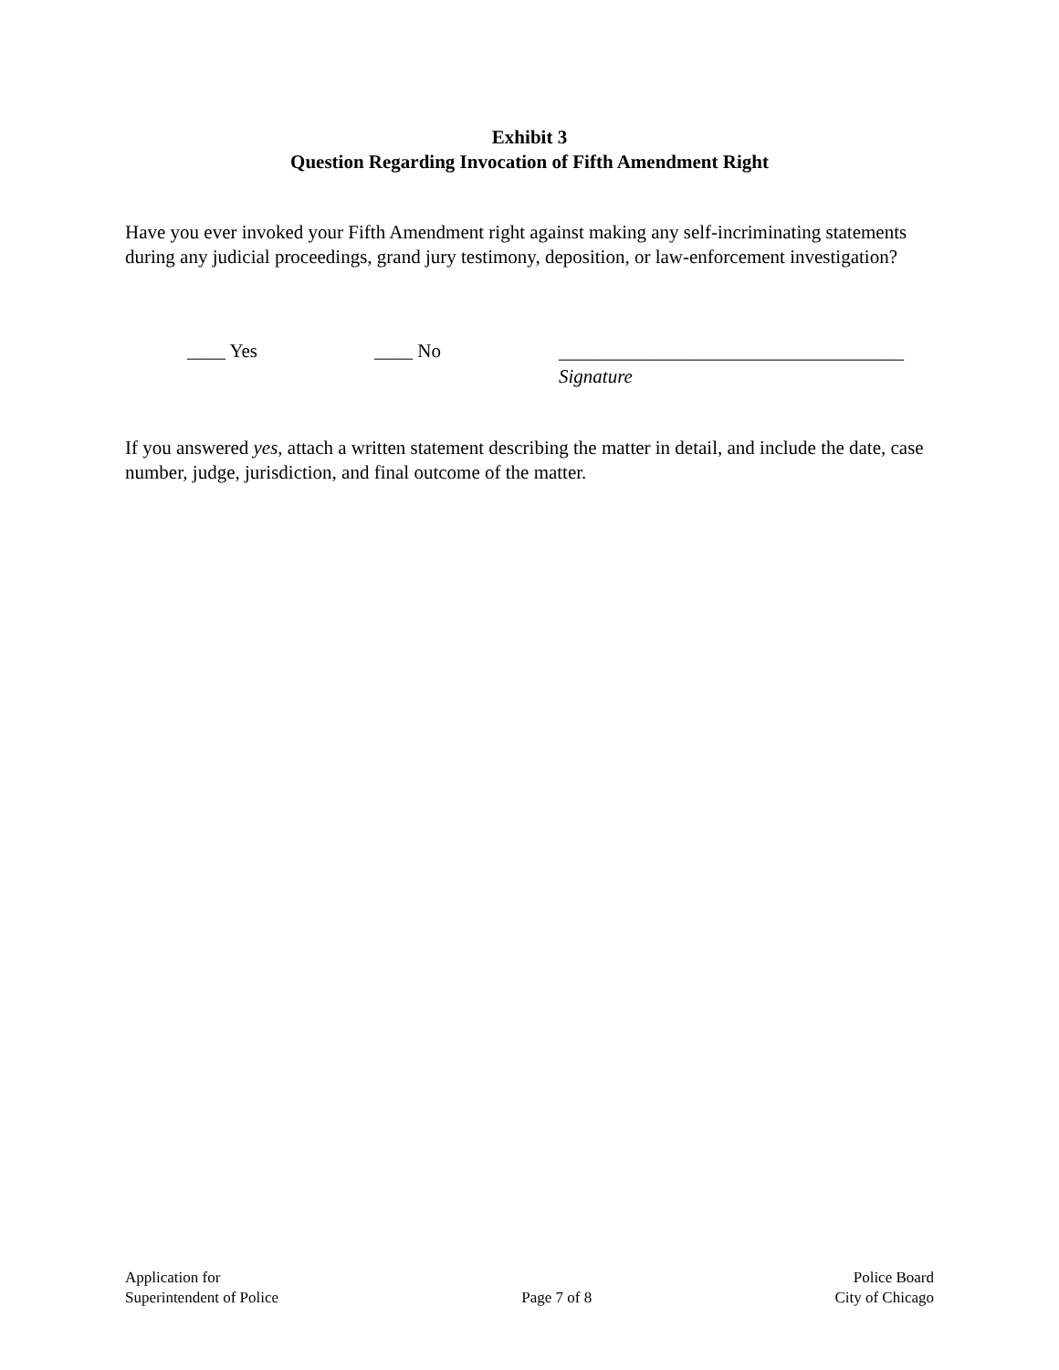Exhibit 3
Question Regarding Invocation of Fifth Amendment Right
Have you ever invoked your Fifth Amendment right against making any self-incriminating statements during any judicial proceedings, grand jury testimony, deposition, or law-enforcement investigation?
____ Yes ____ No
____________________________________
Signature
If you answered yes, attach a written statement describing the matter in detail, and include the date, case number, judge, jurisdiction, and final outcome of the matter.
Application for
Superintendent of Police
Page 7 of 8 Police Board
City of Chicago